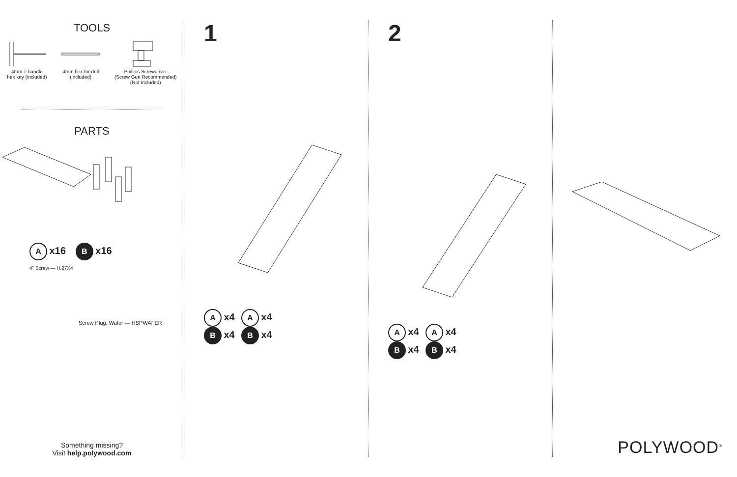TOOLS
4mm T-handle
hex key (included)
4mm hex for drill
(included)
Phillips Screwdriver
(Screw Gun Recommended)
(Not Included)
PARTS
A x16 B x16
4" Screw — H.27X4
Screw Plug, Wafer — HSPWAFER
Something missing?
Visit help.polywood.com
1
A x4 A x4
B x4 B x4
2
A x4 A x4
B x4 B x4
POLYWOOD<sup>®</sup>